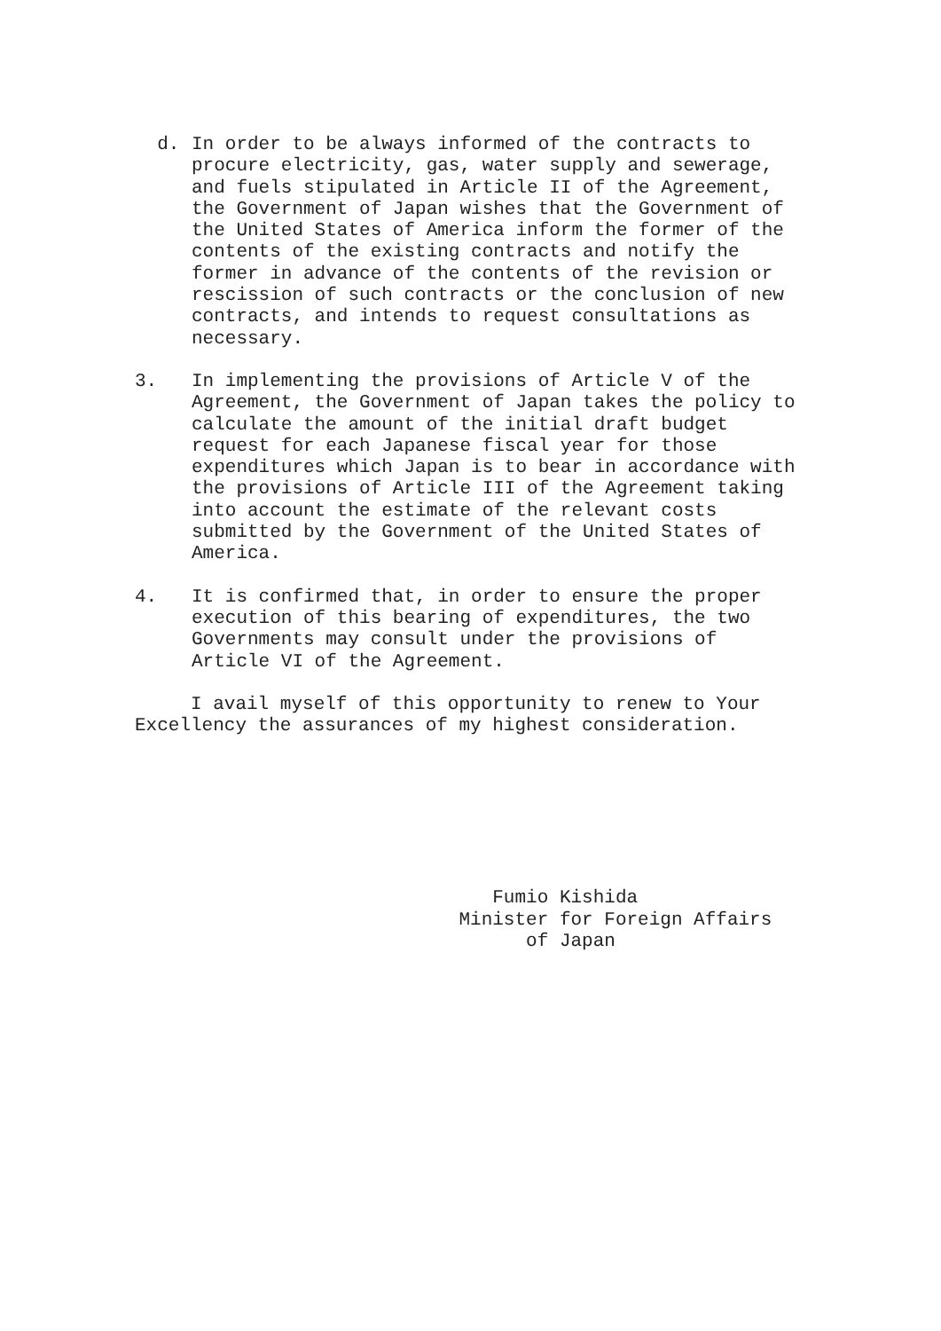d.
In order to be always informed of the contracts to procure electricity, gas, water supply and sewerage, and fuels stipulated in Article II of the Agreement, the Government of Japan wishes that the Government of the United States of America inform the former of the contents of the existing contracts and notify the former in advance of the contents of the revision or rescission of such contracts or the conclusion of new contracts, and intends to request consultations as necessary.
3.
In implementing the provisions of Article V of the Agreement, the Government of Japan takes the policy to calculate the amount of the initial draft budget request for each Japanese fiscal year for those expenditures which Japan is to bear in accordance with the provisions of Article III of the Agreement taking into account the estimate of the relevant costs submitted by the Government of the United States of America.
4.
It is confirmed that, in order to ensure the proper execution of this bearing of expenditures, the two Governments may consult under the provisions of Article VI of the Agreement.
I avail myself of this opportunity to renew to Your Excellency the assurances of my highest consideration.
Fumio Kishida Minister for Foreign Affairs of Japan